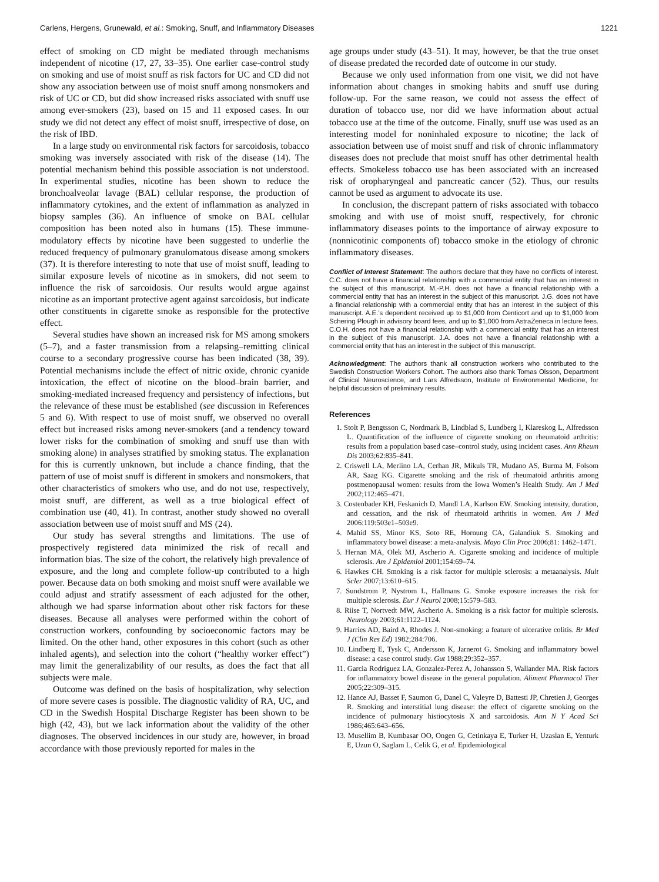Carlens, Hergens, Grunewald, et al.: Smoking, Snuff, and Inflammatory Diseases 1221
effect of smoking on CD might be mediated through mechanisms independent of nicotine (17, 27, 33–35). One earlier case-control study on smoking and use of moist snuff as risk factors for UC and CD did not show any association between use of moist snuff among nonsmokers and risk of UC or CD, but did show increased risks associated with snuff use among ever-smokers (23), based on 15 and 11 exposed cases. In our study we did not detect any effect of moist snuff, irrespective of dose, on the risk of IBD.
In a large study on environmental risk factors for sarcoidosis, tobacco smoking was inversely associated with risk of the disease (14). The potential mechanism behind this possible association is not understood. In experimental studies, nicotine has been shown to reduce the bronchoalveolar lavage (BAL) cellular response, the production of inflammatory cytokines, and the extent of inflammation as analyzed in biopsy samples (36). An influence of smoke on BAL cellular composition has been noted also in humans (15). These immune-modulatory effects by nicotine have been suggested to underlie the reduced frequency of pulmonary granulomatous disease among smokers (37). It is therefore interesting to note that use of moist snuff, leading to similar exposure levels of nicotine as in smokers, did not seem to influence the risk of sarcoidosis. Our results would argue against nicotine as an important protective agent against sarcoidosis, but indicate other constituents in cigarette smoke as responsible for the protective effect.
Several studies have shown an increased risk for MS among smokers (5–7), and a faster transmission from a relapsing–remitting clinical course to a secondary progressive course has been indicated (38, 39). Potential mechanisms include the effect of nitric oxide, chronic cyanide intoxication, the effect of nicotine on the blood–brain barrier, and smoking-mediated increased frequency and persistency of infections, but the relevance of these must be established (see discussion in References 5 and 6). With respect to use of moist snuff, we observed no overall effect but increased risks among never-smokers (and a tendency toward lower risks for the combination of smoking and snuff use than with smoking alone) in analyses stratified by smoking status. The explanation for this is currently unknown, but include a chance finding, that the pattern of use of moist snuff is different in smokers and nonsmokers, that other characteristics of smokers who use, and do not use, respectively, moist snuff, are different, as well as a true biological effect of combination use (40, 41). In contrast, another study showed no overall association between use of moist snuff and MS (24).
Our study has several strengths and limitations. The use of prospectively registered data minimized the risk of recall and information bias. The size of the cohort, the relatively high prevalence of exposure, and the long and complete follow-up contributed to a high power. Because data on both smoking and moist snuff were available we could adjust and stratify assessment of each adjusted for the other, although we had sparse information about other risk factors for these diseases. Because all analyses were performed within the cohort of construction workers, confounding by socioeconomic factors may be limited. On the other hand, other exposures in this cohort (such as other inhaled agents), and selection into the cohort (“healthy worker effect”) may limit the generalizability of our results, as does the fact that all subjects were male.
Outcome was defined on the basis of hospitalization, why selection of more severe cases is possible. The diagnostic validity of RA, UC, and CD in the Swedish Hospital Discharge Register has been shown to be high (42, 43), but we lack information about the validity of the other diagnoses. The observed incidences in our study are, however, in broad accordance with those previously reported for males in the
age groups under study (43–51). It may, however, be that the true onset of disease predated the recorded date of outcome in our study.
Because we only used information from one visit, we did not have information about changes in smoking habits and snuff use during follow-up. For the same reason, we could not assess the effect of duration of tobacco use, nor did we have information about actual tobacco use at the time of the outcome. Finally, snuff use was used as an interesting model for noninhaled exposure to nicotine; the lack of association between use of moist snuff and risk of chronic inflammatory diseases does not preclude that moist snuff has other detrimental health effects. Smokeless tobacco use has been associated with an increased risk of oropharyngeal and pancreatic cancer (52). Thus, our results cannot be used as argument to advocate its use.
In conclusion, the discrepant pattern of risks associated with tobacco smoking and with use of moist snuff, respectively, for chronic inflammatory diseases points to the importance of airway exposure to (nonnicotinic components of) tobacco smoke in the etiology of chronic inflammatory diseases.
Conflict of Interest Statement: The authors declare that they have no conflicts of interest. C.C. does not have a financial relationship with a commercial entity that has an interest in the subject of this manuscript. M.-P.H. does not have a financial relationship with a commercial entity that has an interest in the subject of this manuscript. J.G. does not have a financial relationship with a commercial entity that has an interest in the subject of this manuscript. A.E.’s dependent received up to $1,000 from Centicort and up to $1,000 from Schering Plough in advisory board fees, and up to $1,000 from AstraZeneca in lecture fees. C.O.H. does not have a financial relationship with a commercial entity that has an interest in the subject of this manuscript. J.A. does not have a financial relationship with a commercial entity that has an interest in the subject of this manuscript.
Acknowledgment: The authors thank all construction workers who contributed to the Swedish Construction Workers Cohort. The authors also thank Tomas Olsson, Department of Clinical Neuroscience, and Lars Alfredsson, Institute of Environmental Medicine, for helpful discussion of preliminary results.
References
1. Stolt P, Bengtsson C, Nordmark B, Lindblad S, Lundberg I, Klareskog L, Alfredsson L. Quantification of the influence of cigarette smoking on rheumatoid arthritis: results from a population based case–control study, using incident cases. Ann Rheum Dis 2003;62:835–841.
2. Criswell LA, Merlino LA, Cerhan JR, Mikuls TR, Mudano AS, Burma M, Folsom AR, Saag KG. Cigarette smoking and the risk of rheumatoid arthritis among postmenopausal women: results from the Iowa Women’s Health Study. Am J Med 2002;112:465–471.
3. Costenbader KH, Feskanich D, Mandl LA, Karlson EW. Smoking intensity, duration, and cessation, and the risk of rheumatoid arthritis in women. Am J Med 2006:119:503e1–503e9.
4. Mahid SS, Minor KS, Soto RE, Hornung CA, Galandiuk S. Smoking and inflammatory bowel disease: a meta-analysis. Mayo Clin Proc 2006;81: 1462–1471.
5. Hernan MA, Olek MJ, Ascherio A. Cigarette smoking and incidence of multiple sclerosis. Am J Epidemiol 2001;154:69–74.
6. Hawkes CH. Smoking is a risk factor for multiple sclerosis: a metaanalysis. Mult Scler 2007;13:610–615.
7. Sundstrom P, Nystrom L, Hallmans G. Smoke exposure increases the risk for multiple sclerosis. Eur J Neurol 2008;15:579–583.
8. Riise T, Nortvedt MW, Ascherio A. Smoking is a risk factor for multiple sclerosis. Neurology 2003;61:1122–1124.
9. Harries AD, Baird A, Rhodes J. Non-smoking: a feature of ulcerative colitis. Br Med J (Clin Res Ed) 1982;284:706.
10. Lindberg E, Tysk C, Andersson K, Jarnerot G. Smoking and inflammatory bowel disease: a case control study. Gut 1988;29:352–357.
11. Garcia Rodriguez LA, Gonzalez-Perez A, Johansson S, Wallander MA. Risk factors for inflammatory bowel disease in the general population. Aliment Pharmacol Ther 2005;22:309–315.
12. Hance AJ, Basset F, Saumon G, Danel C, Valeyre D, Battesti JP, Chretien J, Georges R. Smoking and interstitial lung disease: the effect of cigarette smoking on the incidence of pulmonary histiocytosis X and sarcoidosis. Ann N Y Acad Sci 1986;465:643–656.
13. Musellim B, Kumbasar OO, Ongen G, Cetinkaya E, Turker H, Uzaslan E, Yenturk E, Uzun O, Saglam L, Celik G, et al. Epidemiological